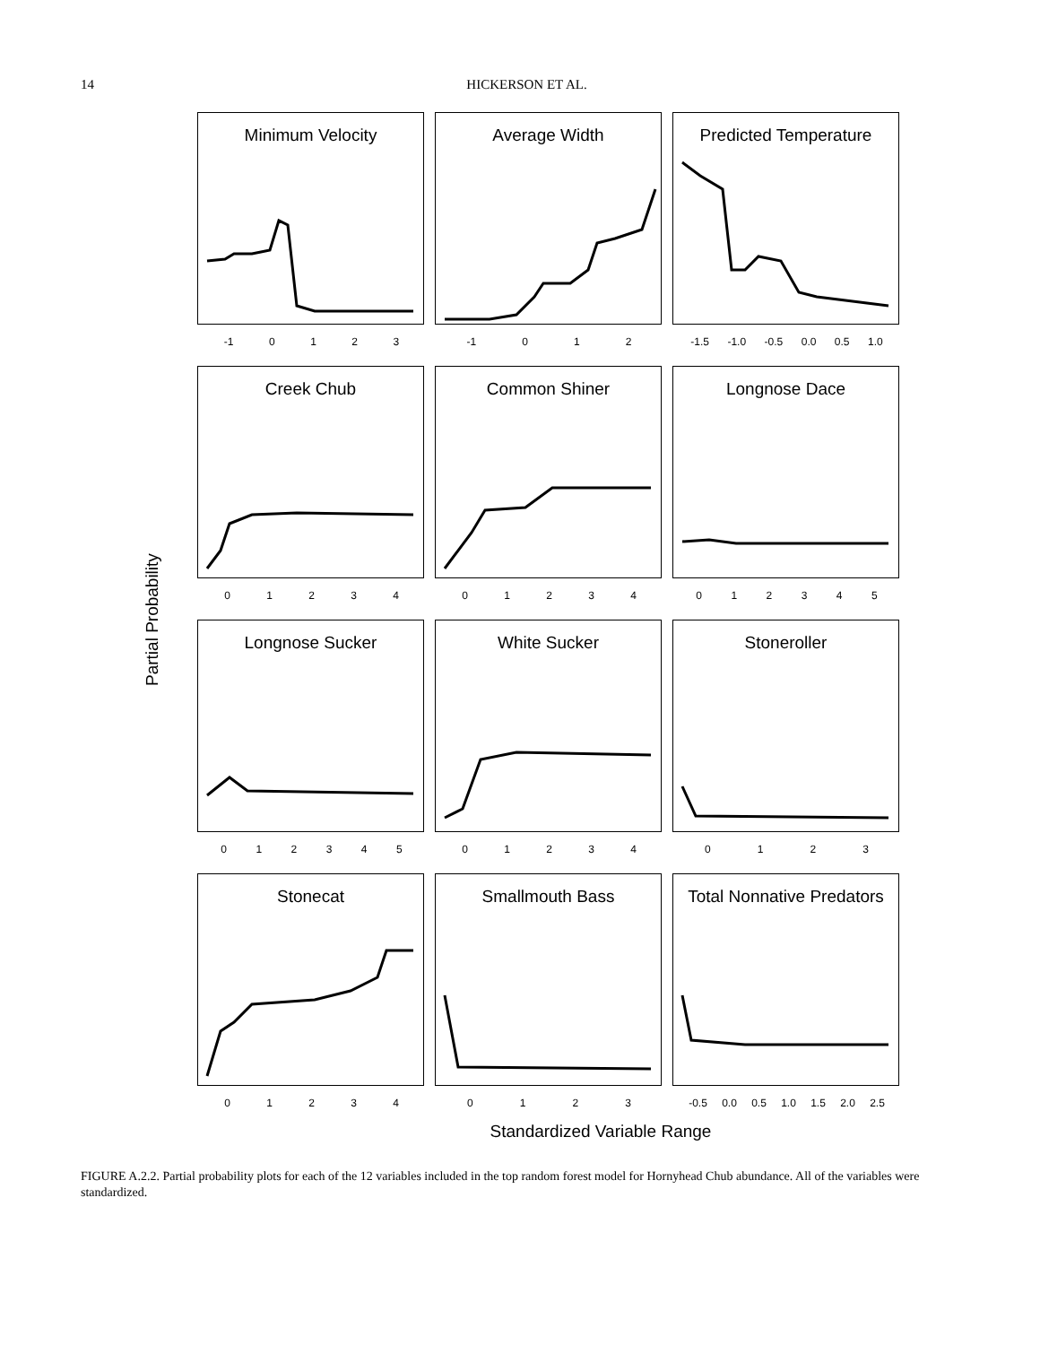14 HICKERSON ET AL.
Partial Probability
Minimum Velocity
-1 0123
Average Width
-1 012
Predicted Temperature
-1.5 -1.0 -0.5 0.0 0.5 1.0
Creek Chub
01234
Common Shiner
01234
Longnose Dace
012345
Longnose Sucker
012345
White Sucker
01234
Stoneroller
0123
Stonecat
01234
Smallmouth Bass
0123
Total Nonnative Predators
-0.5 0.0 0.5 1.0 1.5 2.0 2.5
Standardized Variable Range
FIGURE A.2.2. Partial probability plots for each of the 12 variables included in the top random forest model for Hornyhead Chub abundance. All of the variables were standardized.